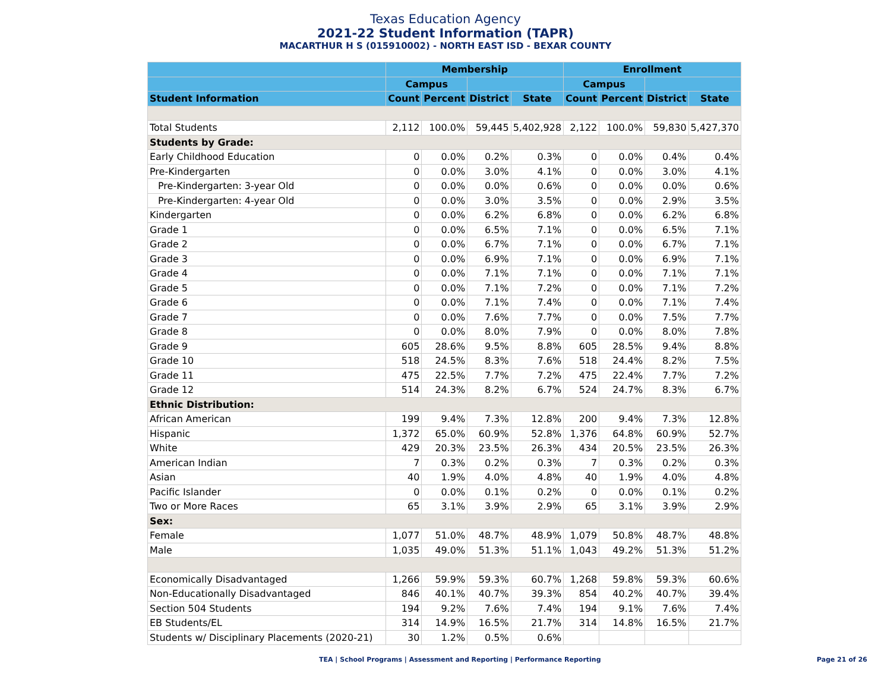Texas Education Agency
2021-22 Student Information (TAPR)
MACARTHUR H S (015910002) - NORTH EAST ISD - BEXAR COUNTY
| | Membership | | | | Enrollment | | | |
| --- | --- | --- | --- | --- | --- | --- | --- | --- |
| | Campus | | | | Campus | | | |
| Student Information | Count | Percent | District | State | Count | Percent | District | State |
| Total Students | 2,112 | 100.0% | 59,445 | 5,402,928 | 2,122 | 100.0% | 59,830 | 5,427,370 |
| Students by Grade: | | | | | | | | |
| Early Childhood Education | 0 | 0.0% | 0.2% | 0.3% | 0 | 0.0% | 0.4% | 0.4% |
| Pre-Kindergarten | 0 | 0.0% | 3.0% | 4.1% | 0 | 0.0% | 3.0% | 4.1% |
| Pre-Kindergarten: 3-year Old | 0 | 0.0% | 0.0% | 0.6% | 0 | 0.0% | 0.0% | 0.6% |
| Pre-Kindergarten: 4-year Old | 0 | 0.0% | 3.0% | 3.5% | 0 | 0.0% | 2.9% | 3.5% |
| Kindergarten | 0 | 0.0% | 6.2% | 6.8% | 0 | 0.0% | 6.2% | 6.8% |
| Grade 1 | 0 | 0.0% | 6.5% | 7.1% | 0 | 0.0% | 6.5% | 7.1% |
| Grade 2 | 0 | 0.0% | 6.7% | 7.1% | 0 | 0.0% | 6.7% | 7.1% |
| Grade 3 | 0 | 0.0% | 6.9% | 7.1% | 0 | 0.0% | 6.9% | 7.1% |
| Grade 4 | 0 | 0.0% | 7.1% | 7.1% | 0 | 0.0% | 7.1% | 7.1% |
| Grade 5 | 0 | 0.0% | 7.1% | 7.2% | 0 | 0.0% | 7.1% | 7.2% |
| Grade 6 | 0 | 0.0% | 7.1% | 7.4% | 0 | 0.0% | 7.1% | 7.4% |
| Grade 7 | 0 | 0.0% | 7.6% | 7.7% | 0 | 0.0% | 7.5% | 7.7% |
| Grade 8 | 0 | 0.0% | 8.0% | 7.9% | 0 | 0.0% | 8.0% | 7.8% |
| Grade 9 | 605 | 28.6% | 9.5% | 8.8% | 605 | 28.5% | 9.4% | 8.8% |
| Grade 10 | 518 | 24.5% | 8.3% | 7.6% | 518 | 24.4% | 8.2% | 7.5% |
| Grade 11 | 475 | 22.5% | 7.7% | 7.2% | 475 | 22.4% | 7.7% | 7.2% |
| Grade 12 | 514 | 24.3% | 8.2% | 6.7% | 524 | 24.7% | 8.3% | 6.7% |
| Ethnic Distribution: | | | | | | | | |
| African American | 199 | 9.4% | 7.3% | 12.8% | 200 | 9.4% | 7.3% | 12.8% |
| Hispanic | 1,372 | 65.0% | 60.9% | 52.8% | 1,376 | 64.8% | 60.9% | 52.7% |
| White | 429 | 20.3% | 23.5% | 26.3% | 434 | 20.5% | 23.5% | 26.3% |
| American Indian | 7 | 0.3% | 0.2% | 0.3% | 7 | 0.3% | 0.2% | 0.3% |
| Asian | 40 | 1.9% | 4.0% | 4.8% | 40 | 1.9% | 4.0% | 4.8% |
| Pacific Islander | 0 | 0.0% | 0.1% | 0.2% | 0 | 0.0% | 0.1% | 0.2% |
| Two or More Races | 65 | 3.1% | 3.9% | 2.9% | 65 | 3.1% | 3.9% | 2.9% |
| Sex: | | | | | | | | |
| Female | 1,077 | 51.0% | 48.7% | 48.9% | 1,079 | 50.8% | 48.7% | 48.8% |
| Male | 1,035 | 49.0% | 51.3% | 51.1% | 1,043 | 49.2% | 51.3% | 51.2% |
| Economically Disadvantaged | 1,266 | 59.9% | 59.3% | 60.7% | 1,268 | 59.8% | 59.3% | 60.6% |
| Non-Educationally Disadvantaged | 846 | 40.1% | 40.7% | 39.3% | 854 | 40.2% | 40.7% | 39.4% |
| Section 504 Students | 194 | 9.2% | 7.6% | 7.4% | 194 | 9.1% | 7.6% | 7.4% |
| EB Students/EL | 314 | 14.9% | 16.5% | 21.7% | 314 | 14.8% | 16.5% | 21.7% |
| Students w/ Disciplinary Placements (2020-21) | 30 | 1.2% | 0.5% | 0.6% | | | | |
TEA | School Programs | Assessment and Reporting | Performance Reporting Page 21 of 26